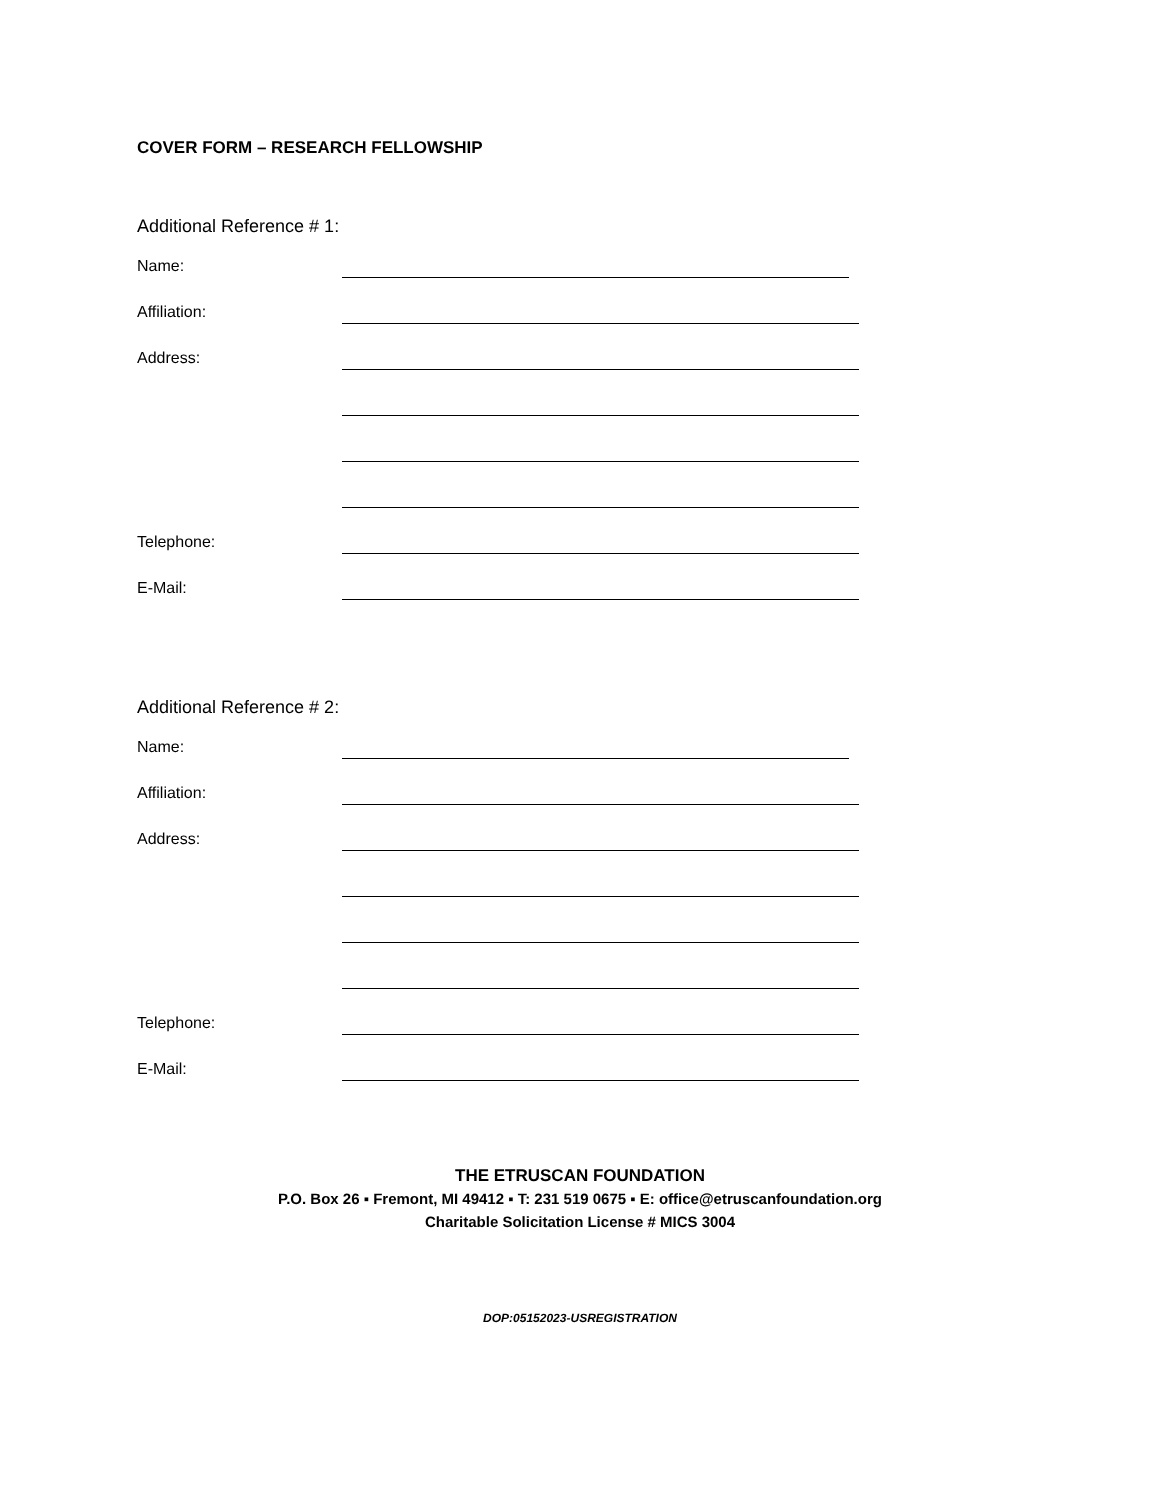COVER FORM – RESEARCH FELLOWSHIP
Additional Reference # 1:
Name:
Affiliation:
Address:
Telephone:
E-Mail:
Additional Reference # 2:
Name:
Affiliation:
Address:
Telephone:
E-Mail:
THE ETRUSCAN FOUNDATION
P.O. Box 26 ▪ Fremont, MI 49412 ▪ T: 231 519 0675 ▪ E: office@etruscanfoundation.org
Charitable Solicitation License # MICS 3004
DOP:05152023-USREGISTRATION